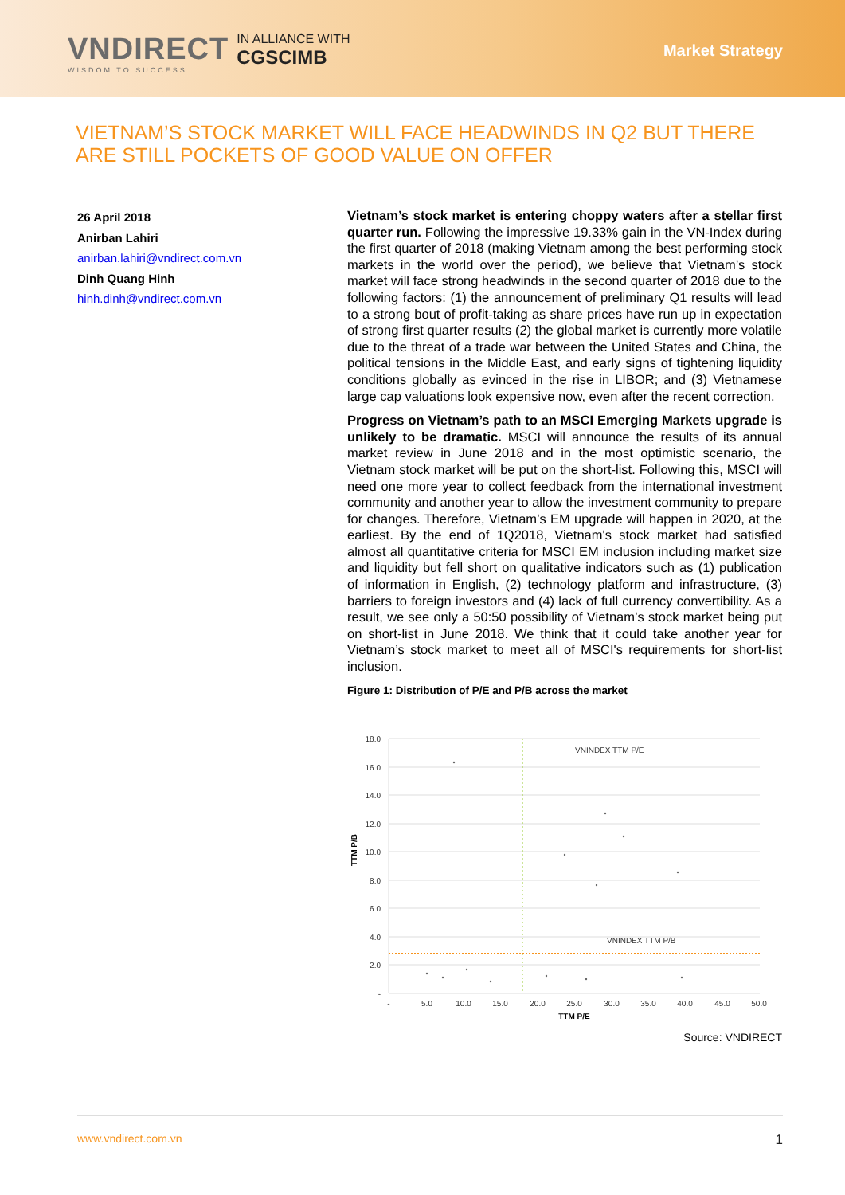VNDIRECT
WISDOM TO SUCCESS
IN ALLIANCE WITH
CGSCIMB
Market Strategy
VIETNAM’S STOCK MARKET WILL FACE HEADWINDS IN Q2 BUT THERE ARE STILL POCKETS OF GOOD VALUE ON OFFER
26 April 2018
Anirban Lahiri
anirban.lahiri@vndirect.com.vn
Dinh Quang Hinh
hinh.dinh@vndirect.com.vn
Vietnam’s stock market is entering choppy waters after a stellar first quarter run. Following the impressive 19.33% gain in the VN-Index during the first quarter of 2018 (making Vietnam among the best performing stock markets in the world over the period), we believe that Vietnam’s stock market will face strong headwinds in the second quarter of 2018 due to the following factors: (1) the announcement of preliminary Q1 results will lead to a strong bout of profit-taking as share prices have run up in expectation of strong first quarter results (2) the global market is currently more volatile due to the threat of a trade war between the United States and China, the political tensions in the Middle East, and early signs of tightening liquidity conditions globally as evinced in the rise in LIBOR; and (3) Vietnamese large cap valuations look expensive now, even after the recent correction.
Progress on Vietnam’s path to an MSCI Emerging Markets upgrade is unlikely to be dramatic. MSCI will announce the results of its annual market review in June 2018 and in the most optimistic scenario, the Vietnam stock market will be put on the short-list. Following this, MSCI will need one more year to collect feedback from the international investment community and another year to allow the investment community to prepare for changes. Therefore, Vietnam’s EM upgrade will happen in 2020, at the earliest. By the end of 1Q2018, Vietnam's stock market had satisfied almost all quantitative criteria for MSCI EM inclusion including market size and liquidity but fell short on qualitative indicators such as (1) publication of information in English, (2) technology platform and infrastructure, (3) barriers to foreign investors and (4) lack of full currency convertibility. As a result, we see only a 50:50 possibility of Vietnam’s stock market being put on short-list in June 2018. We think that it could take another year for Vietnam’s stock market to meet all of MSCI's requirements for short-list inclusion.
Figure 1: Distribution of P/E and P/B across the market
VNINDEX TTM P/E
VNINDEX TTM P/B
18.0
16.0
14.0
12.0
10.0
8.0
6.0
4.0
2.0
-
-
5.0
10.0
15.0
20.0
25.0
30.0
35.0
40.0
45.0
50.0
TTM P/E
TTM P/B
Source: VNDIRECT
www.vndirect.com.vn 1